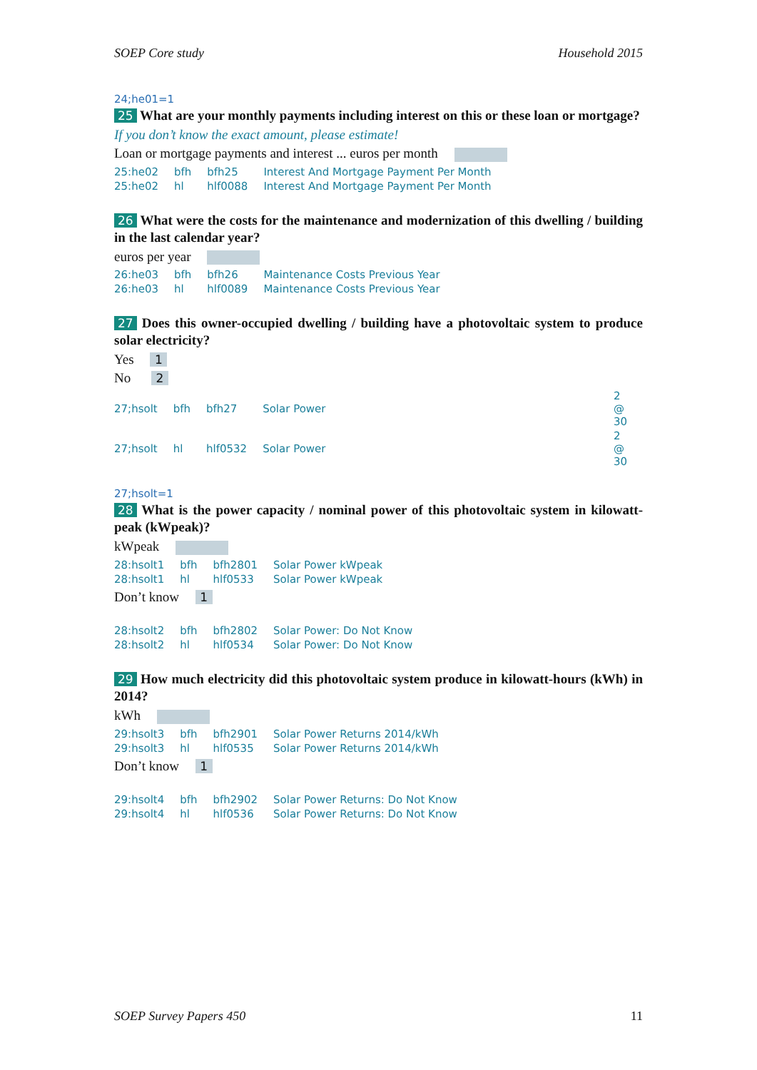SOEP Core study Household 2015
24;he01=1
25 What are your monthly payments including interest on this or these loan or mortgage?
If you don’t know the exact amount, please estimate!
Loan or mortgage payments and interest ... euros per month
| 25:he02 | bfh | bfh25 | Interest And Mortgage Payment Per Month |
| 25:he02 | hl | hlf0088 | Interest And Mortgage Payment Per Month |
26 What were the costs for the maintenance and modernization of this dwelling / building in the last calendar year?
euros per year
| 26:he03 | bfh | bfh26 | Maintenance Costs Previous Year |
| 26:he03 | hl | hlf0089 | Maintenance Costs Previous Year |
27 Does this owner-occupied dwelling / building have a photovoltaic system to produce solar electricity?
Yes 1
No 2
| 27;hsolt | bfh | bfh27 | Solar Power | 2 @ 30 |
| 27;hsolt | hl | hlf0532 | Solar Power | 2 @ 30 |
27;hsolt=1
28 What is the power capacity / nominal power of this photovoltaic system in kilowatt-peak (kWpeak)?
kWpeak
| 28:hsolt1 | bfh | bfh2801 | Solar Power kWpeak |
| 28:hsolt1 | hl | hlf0533 | Solar Power kWpeak |
Don’t know 1
| 28:hsolt2 | bfh | bfh2802 | Solar Power: Do Not Know |
| 28:hsolt2 | hl | hlf0534 | Solar Power: Do Not Know |
29 How much electricity did this photovoltaic system produce in kilowatt-hours (kWh) in 2014?
kWh
| 29:hsolt3 | bfh | bfh2901 | Solar Power Returns 2014/kWh |
| 29:hsolt3 | hl | hlf0535 | Solar Power Returns 2014/kWh |
Don’t know 1
| 29:hsolt4 | bfh | bfh2902 | Solar Power Returns: Do Not Know |
| 29:hsolt4 | hl | hlf0536 | Solar Power Returns: Do Not Know |
SOEP Survey Papers 450 11